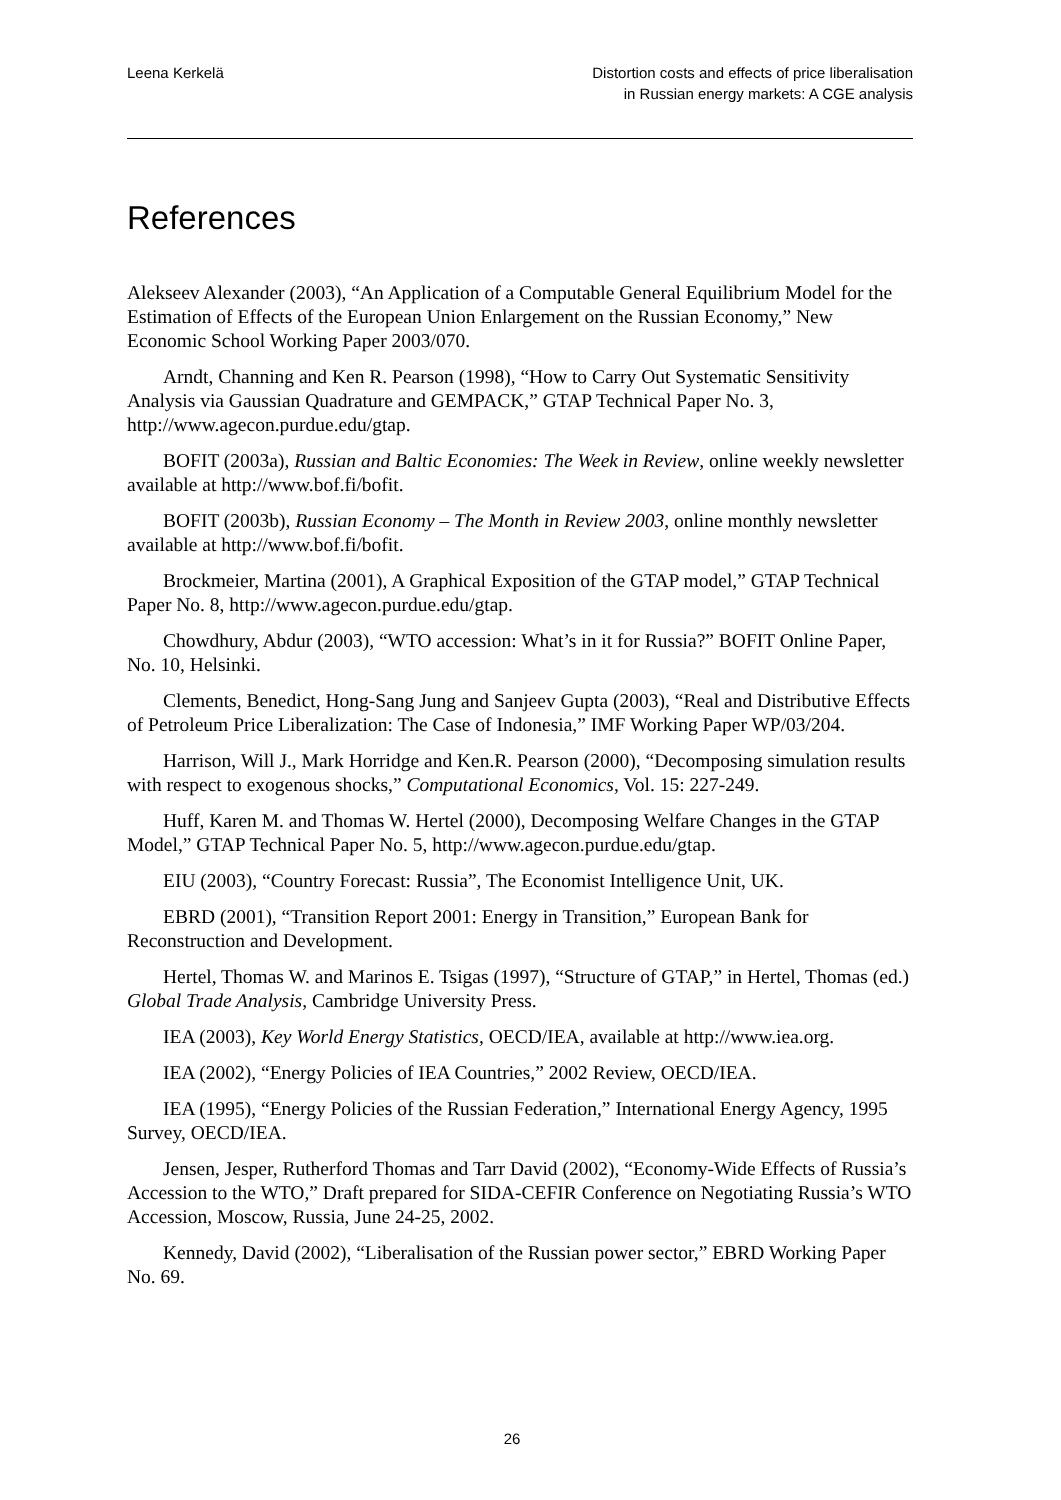Leena Kerkelä Distortion costs and effects of price liberalisation
in Russian energy markets: A CGE analysis
References
Alekseev Alexander (2003), “An Application of a Computable General Equilibrium Model for the Estimation of Effects of the European Union Enlargement on the Russian Economy,” New Economic School Working Paper 2003/070.
Arndt, Channing and Ken R. Pearson (1998), “How to Carry Out Systematic Sensitivity Analysis via Gaussian Quadrature and GEMPACK,” GTAP Technical Paper No. 3, http://www.agecon.purdue.edu/gtap.
BOFIT (2003a), Russian and Baltic Economies: The Week in Review, online weekly newsletter available at http://www.bof.fi/bofit.
BOFIT (2003b), Russian Economy – The Month in Review 2003, online monthly newsletter available at http://www.bof.fi/bofit.
Brockmeier, Martina (2001), A Graphical Exposition of the GTAP model,” GTAP Technical Paper No. 8, http://www.agecon.purdue.edu/gtap.
Chowdhury, Abdur (2003), “WTO accession: What’s in it for Russia?” BOFIT Online Paper, No. 10, Helsinki.
Clements, Benedict, Hong-Sang Jung and Sanjeev Gupta (2003), “Real and Distributive Effects of Petroleum Price Liberalization: The Case of Indonesia,” IMF Working Paper WP/03/204.
Harrison, Will J., Mark Horridge and Ken.R. Pearson (2000), “Decomposing simulation results with respect to exogenous shocks,” Computational Economics, Vol. 15: 227-249.
Huff, Karen M. and Thomas W. Hertel (2000), Decomposing Welfare Changes in the GTAP Model,” GTAP Technical Paper No. 5, http://www.agecon.purdue.edu/gtap.
EIU (2003), “Country Forecast: Russia”, The Economist Intelligence Unit, UK.
EBRD (2001), “Transition Report 2001: Energy in Transition,” European Bank for Reconstruction and Development.
Hertel, Thomas W. and Marinos E. Tsigas (1997), “Structure of GTAP,” in Hertel, Thomas (ed.) Global Trade Analysis, Cambridge University Press.
IEA (2003), Key World Energy Statistics, OECD/IEA, available at http://www.iea.org.
IEA (2002), “Energy Policies of IEA Countries,” 2002 Review, OECD/IEA.
IEA (1995), “Energy Policies of the Russian Federation,” International Energy Agency, 1995 Survey, OECD/IEA.
Jensen, Jesper, Rutherford Thomas and Tarr David (2002), “Economy-Wide Effects of Russia’s Accession to the WTO,” Draft prepared for SIDA-CEFIR Conference on Negotiating Russia’s WTO Accession, Moscow, Russia, June 24-25, 2002.
Kennedy, David (2002), “Liberalisation of the Russian power sector,” EBRD Working Paper No. 69.
26